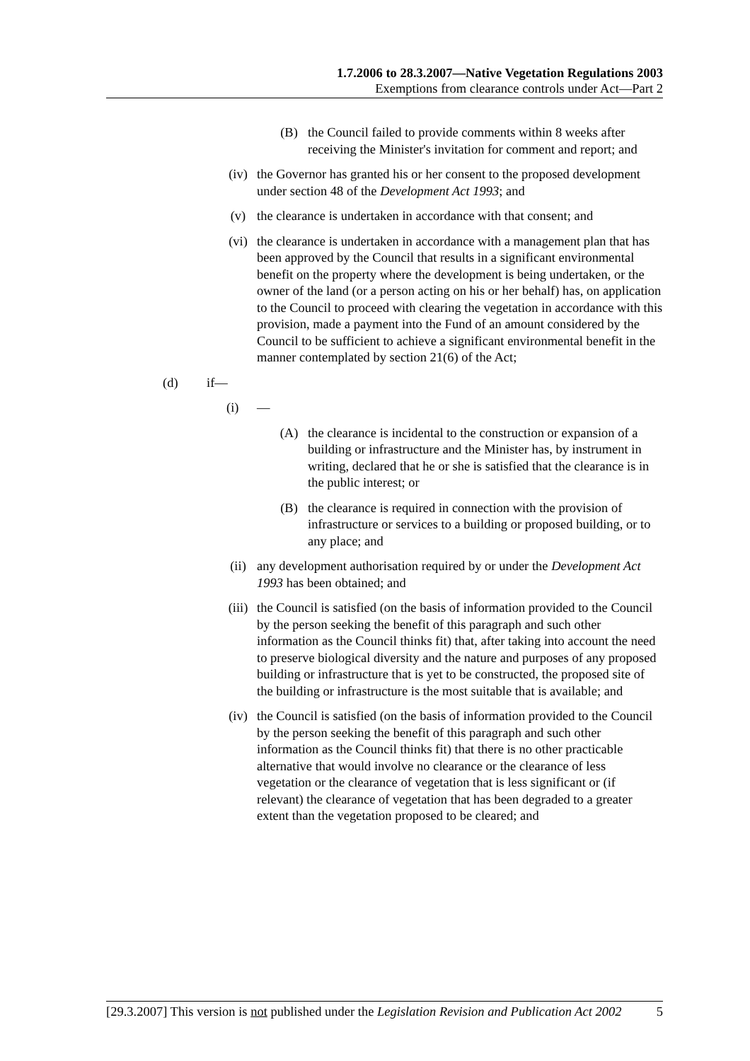1.7.2006 to 28.3.2007—Native Vegetation Regulations 2003
Exemptions from clearance controls under Act—Part 2
(B) the Council failed to provide comments within 8 weeks after receiving the Minister's invitation for comment and report; and
(iv) the Governor has granted his or her consent to the proposed development under section 48 of the Development Act 1993; and
(v) the clearance is undertaken in accordance with that consent; and
(vi) the clearance is undertaken in accordance with a management plan that has been approved by the Council that results in a significant environmental benefit on the property where the development is being undertaken, or the owner of the land (or a person acting on his or her behalf) has, on application to the Council to proceed with clearing the vegetation in accordance with this provision, made a payment into the Fund of an amount considered by the Council to be sufficient to achieve a significant environmental benefit in the manner contemplated by section 21(6) of the Act;
(d) if—
(i) —
(A) the clearance is incidental to the construction or expansion of a building or infrastructure and the Minister has, by instrument in writing, declared that he or she is satisfied that the clearance is in the public interest; or
(B) the clearance is required in connection with the provision of infrastructure or services to a building or proposed building, or to any place; and
(ii) any development authorisation required by or under the Development Act 1993 has been obtained; and
(iii) the Council is satisfied (on the basis of information provided to the Council by the person seeking the benefit of this paragraph and such other information as the Council thinks fit) that, after taking into account the need to preserve biological diversity and the nature and purposes of any proposed building or infrastructure that is yet to be constructed, the proposed site of the building or infrastructure is the most suitable that is available; and
(iv) the Council is satisfied (on the basis of information provided to the Council by the person seeking the benefit of this paragraph and such other information as the Council thinks fit) that there is no other practicable alternative that would involve no clearance or the clearance of less vegetation or the clearance of vegetation that is less significant or (if relevant) the clearance of vegetation that has been degraded to a greater extent than the vegetation proposed to be cleared; and
[29.3.2007] This version is not published under the Legislation Revision and Publication Act 2002 5